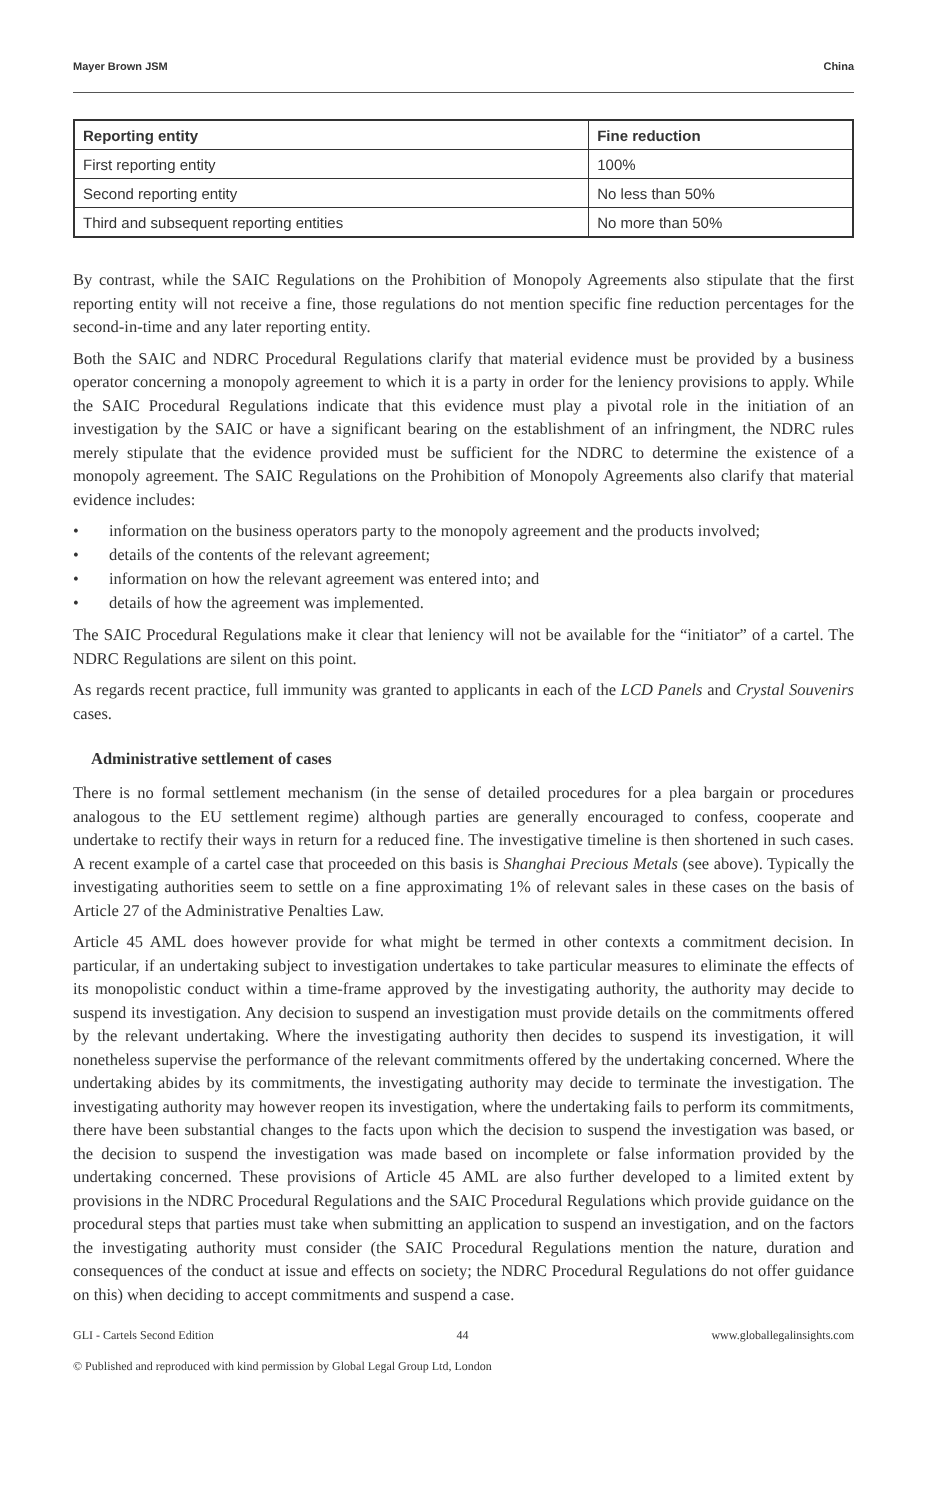Mayer Brown JSM China
| Reporting entity | Fine reduction |
| --- | --- |
| First reporting entity | 100% |
| Second reporting entity | No less than 50% |
| Third and subsequent reporting entities | No more than 50% |
By contrast, while the SAIC Regulations on the Prohibition of Monopoly Agreements also stipulate that the first reporting entity will not receive a fine, those regulations do not mention specific fine reduction percentages for the second-in-time and any later reporting entity.
Both the SAIC and NDRC Procedural Regulations clarify that material evidence must be provided by a business operator concerning a monopoly agreement to which it is a party in order for the leniency provisions to apply. While the SAIC Procedural Regulations indicate that this evidence must play a pivotal role in the initiation of an investigation by the SAIC or have a significant bearing on the establishment of an infringment, the NDRC rules merely stipulate that the evidence provided must be sufficient for the NDRC to determine the existence of a monopoly agreement. The SAIC Regulations on the Prohibition of Monopoly Agreements also clarify that material evidence includes:
• information on the business operators party to the monopoly agreement and the products involved;
• details of the contents of the relevant agreement;
• information on how the relevant agreement was entered into; and
• details of how the agreement was implemented.
The SAIC Procedural Regulations make it clear that leniency will not be available for the “initiator” of a cartel. The NDRC Regulations are silent on this point.
As regards recent practice, full immunity was granted to applicants in each of the LCD Panels and Crystal Souvenirs cases.
Administrative settlement of cases
There is no formal settlement mechanism (in the sense of detailed procedures for a plea bargain or procedures analogous to the EU settlement regime) although parties are generally encouraged to confess, cooperate and undertake to rectify their ways in return for a reduced fine. The investigative timeline is then shortened in such cases. A recent example of a cartel case that proceeded on this basis is Shanghai Precious Metals (see above). Typically the investigating authorities seem to settle on a fine approximating 1% of relevant sales in these cases on the basis of Article 27 of the Administrative Penalties Law.
Article 45 AML does however provide for what might be termed in other contexts a commitment decision. In particular, if an undertaking subject to investigation undertakes to take particular measures to eliminate the effects of its monopolistic conduct within a time-frame approved by the investigating authority, the authority may decide to suspend its investigation. Any decision to suspend an investigation must provide details on the commitments offered by the relevant undertaking. Where the investigating authority then decides to suspend its investigation, it will nonetheless supervise the performance of the relevant commitments offered by the undertaking concerned. Where the undertaking abides by its commitments, the investigating authority may decide to terminate the investigation. The investigating authority may however reopen its investigation, where the undertaking fails to perform its commitments, there have been substantial changes to the facts upon which the decision to suspend the investigation was based, or the decision to suspend the investigation was made based on incomplete or false information provided by the undertaking concerned. These provisions of Article 45 AML are also further developed to a limited extent by provisions in the NDRC Procedural Regulations and the SAIC Procedural Regulations which provide guidance on the procedural steps that parties must take when submitting an application to suspend an investigation, and on the factors the investigating authority must consider (the SAIC Procedural Regulations mention the nature, duration and consequences of the conduct at issue and effects on society; the NDRC Procedural Regulations do not offer guidance on this) when deciding to accept commitments and suspend a case.
GLI - Cartels Second Edition 44 www.globallegalinsights.com
© Published and reproduced with kind permission by Global Legal Group Ltd, London